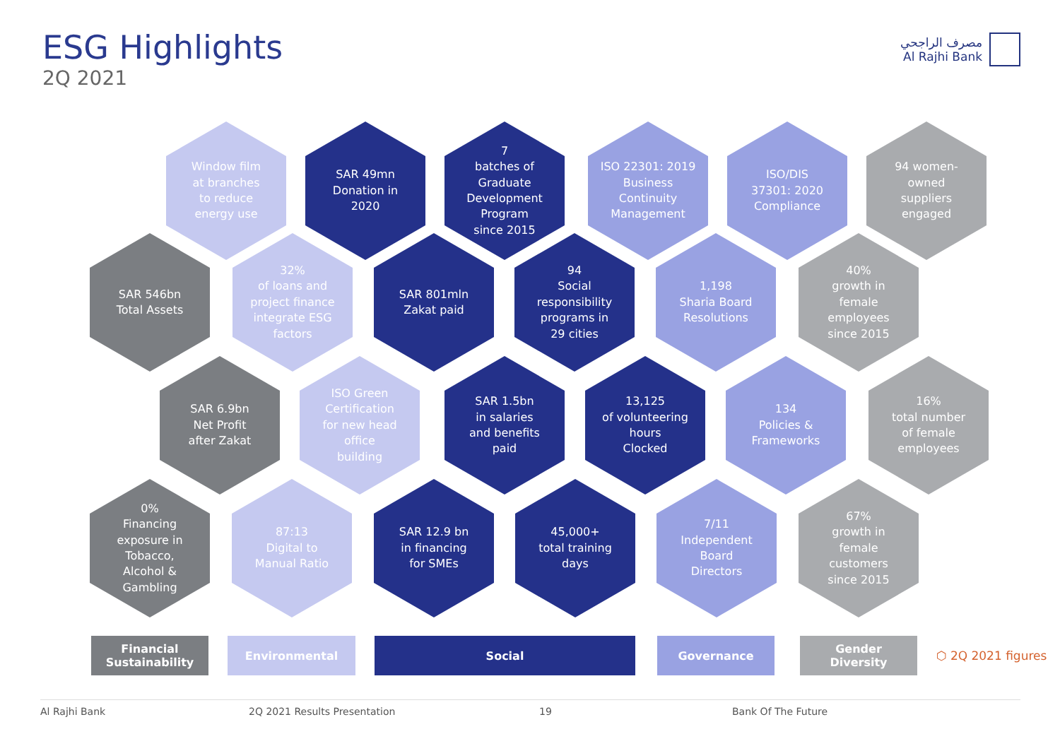ESG Highlights
2Q 2021
مصرف الراجحي
Al Rajhi Bank
Window film
at branches
to reduce
energy use
SAR 49mn
Donation in
2020
7
batches of
Graduate
Development
Program
since 2015
ISO 22301: 2019
Business
Continuity
Management
ISO/DIS
37301: 2020
Compliance
94 women-
owned
suppliers
engaged
SAR 546bn
Total Assets
32%
of loans and
project finance
integrate ESG
factors
SAR 801mln
Zakat paid
94
Social
responsibility
programs in
29 cities
1,198
Sharia Board
Resolutions
40%
growth in
female
employees
since 2015
SAR 6.9bn
Net Profit
after Zakat
ISO Green
Certification
for new head
office
building
SAR 1.5bn
in salaries
and benefits
paid
13,125
of volunteering
hours
Clocked
134
Policies &
Frameworks
16%
total number
of female
employees
0%
Financing
exposure in
Tobacco,
Alcohol &
Gambling
87:13
Digital to
Manual Ratio
SAR 12.9 bn
in financing
for SMEs
45,000+
total training
days
7/11
Independent
Board
Directors
67%
growth in
female
customers
since 2015
Financial
Sustainability
Environmental Social Governance
Gender
Diversity
⬡ 2Q 2021 figures
Al Rajhi Bank 2Q 2021 Results Presentation 19 Bank Of The Future